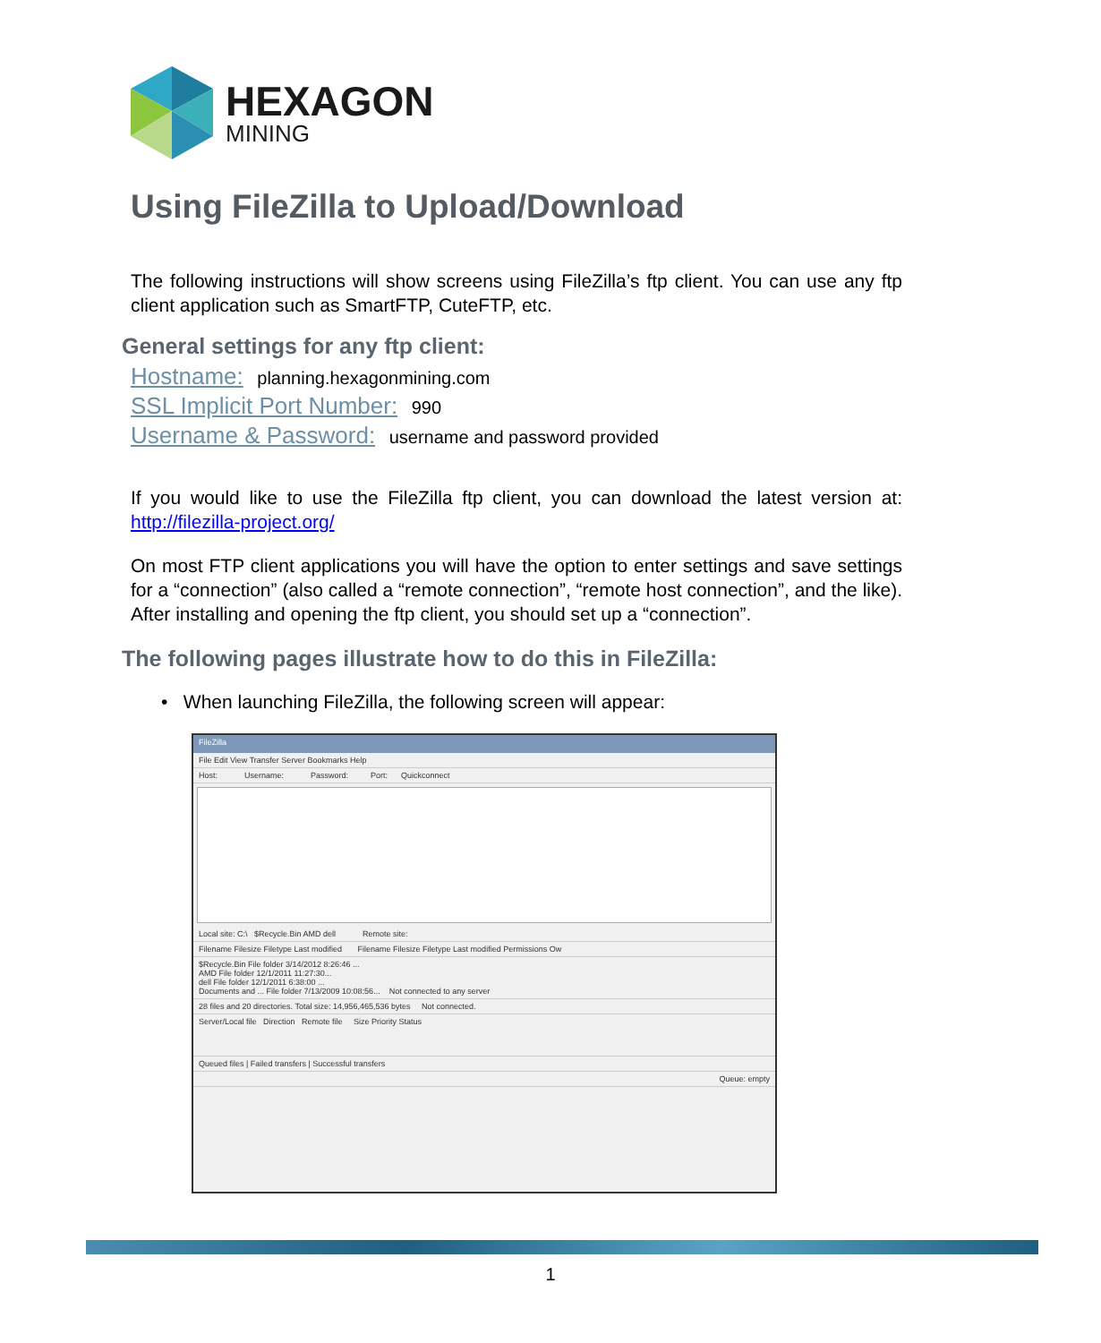HEXAGON
MINING
Using FileZilla to Upload/Download
The following instructions will show screens using FileZilla’s ftp client. You can use any ftp client application such as SmartFTP, CuteFTP, etc.
General settings for any ftp client:
Hostname: planning.hexagonmining.com
SSL Implicit Port Number: 990
Username & Password: username and password provided
If you would like to use the FileZilla ftp client, you can download the latest version at: http://filezilla-project.org/
On most FTP client applications you will have the option to enter settings and save settings for a “connection” (also called a “remote connection”, “remote host connection”, and the like). After installing and opening the ftp client, you should set up a “connection”.
The following pages illustrate how to do this in FileZilla:
• When launching FileZilla, the following screen will appear:
FileZilla
File Edit View Transfer Server Bookmarks Help
Host: Username: Password: Port: Quickconnect
Local site: C:\ $Recycle.Bin AMD dell Remote site:
Filename Filesize Filetype Last modified Filename Filesize Filetype Last modified Permissions Ow
$Recycle.Bin File folder 3/14/2012 8:26:46 ...
AMD File folder 12/1/2011 11:27:30...
dell File folder 12/1/2011 6:38:00 ...
Documents and ... File folder 7/13/2009 10:08:56... Not connected to any server
28 files and 20 directories. Total size: 14,956,465,536 bytes Not connected.
Server/Local file Direction Remote file Size Priority Status
Queued files | Failed transfers | Successful transfers
Queue: empty
1